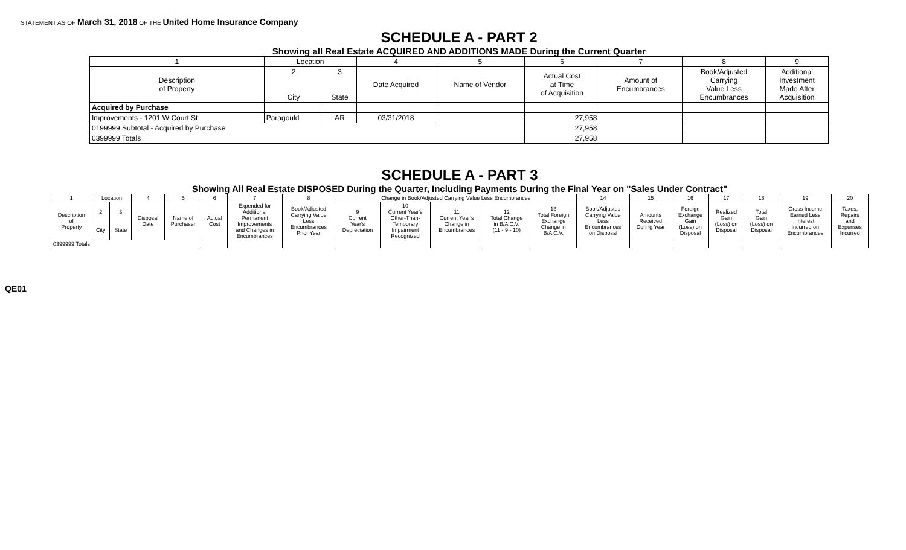STATEMENT AS OF March 31, 2018 OF THE United Home Insurance Company
SCHEDULE A - PART 2
Showing all Real Estate ACQUIRED AND ADDITIONS MADE During the Current Quarter
| 1 | Location | | 4 | 5 | 6 | 7 | 8 | 9 |
| --- | --- | --- | --- | --- | --- | --- | --- | --- |
| Description of Property | 2 City | 3 State | Date Acquired | Name of Vendor | Actual Cost at Time of Acquisition | Amount of Encumbrances | Book/Adjusted Carrying Value Less Encumbrances | Additional Investment Made After Acquisition |
| Acquired by Purchase | | | | | | | | |
| Improvements - 1201 W Court St | Paragould | AR | 03/31/2018 | | 27,958 | | | |
| 0199999 Subtotal - Acquired by Purchase | | | | | 27,958 | | | |
| 0399999 Totals | | | | | 27,958 | | | |
SCHEDULE A - PART 3
Showing All Real Estate DISPOSED During the Quarter, Including Payments During the Final Year on "Sales Under Contract"
| 1 | Location | | 4 | 5 | 6 | 7 | 8 | Change in Book/Adjusted Carrying Value Less Encumbrances | | | | | 14 | 15 | 16 | 17 | 18 | 19 | 20 |
| --- | --- | --- | --- | --- | --- | --- | --- | --- | --- | --- | --- | --- | --- | --- | --- | --- | --- | --- | --- |
| Description of Property | 2 City | 3 State | Disposal Date | Name of Purchaser | Actual Cost | Expended for Additions, Permanent Improvements and Changes in Encumbrances | Book/Adjusted Carrying Value Less Encumbrances Prior Year | 9 Current Year's Depreciation | 10 Current Year's Other-Than- Temporary Impairment Recognized | 11 Current Year's Change in Encumbrances | 12 Total Change in B/A C.V. (11 - 9 - 10) | 13 Total Foreign Exchange Change in B/A C.V. | Book/Adjusted Carrying Value Less Encumbrances on Disposal | Amounts Received During Year | Foreign Exchange Gain (Loss) on Disposal | Realized Gain (Loss) on Disposal | Total Gain (Loss) on Disposal | Gross Income Earned Less Interest Incurred on Encumbrances | Taxes, Repairs and Expenses Incurred |
| 0399999 Totals | | | | | | | | | | | | | | | | | | | |
QE01